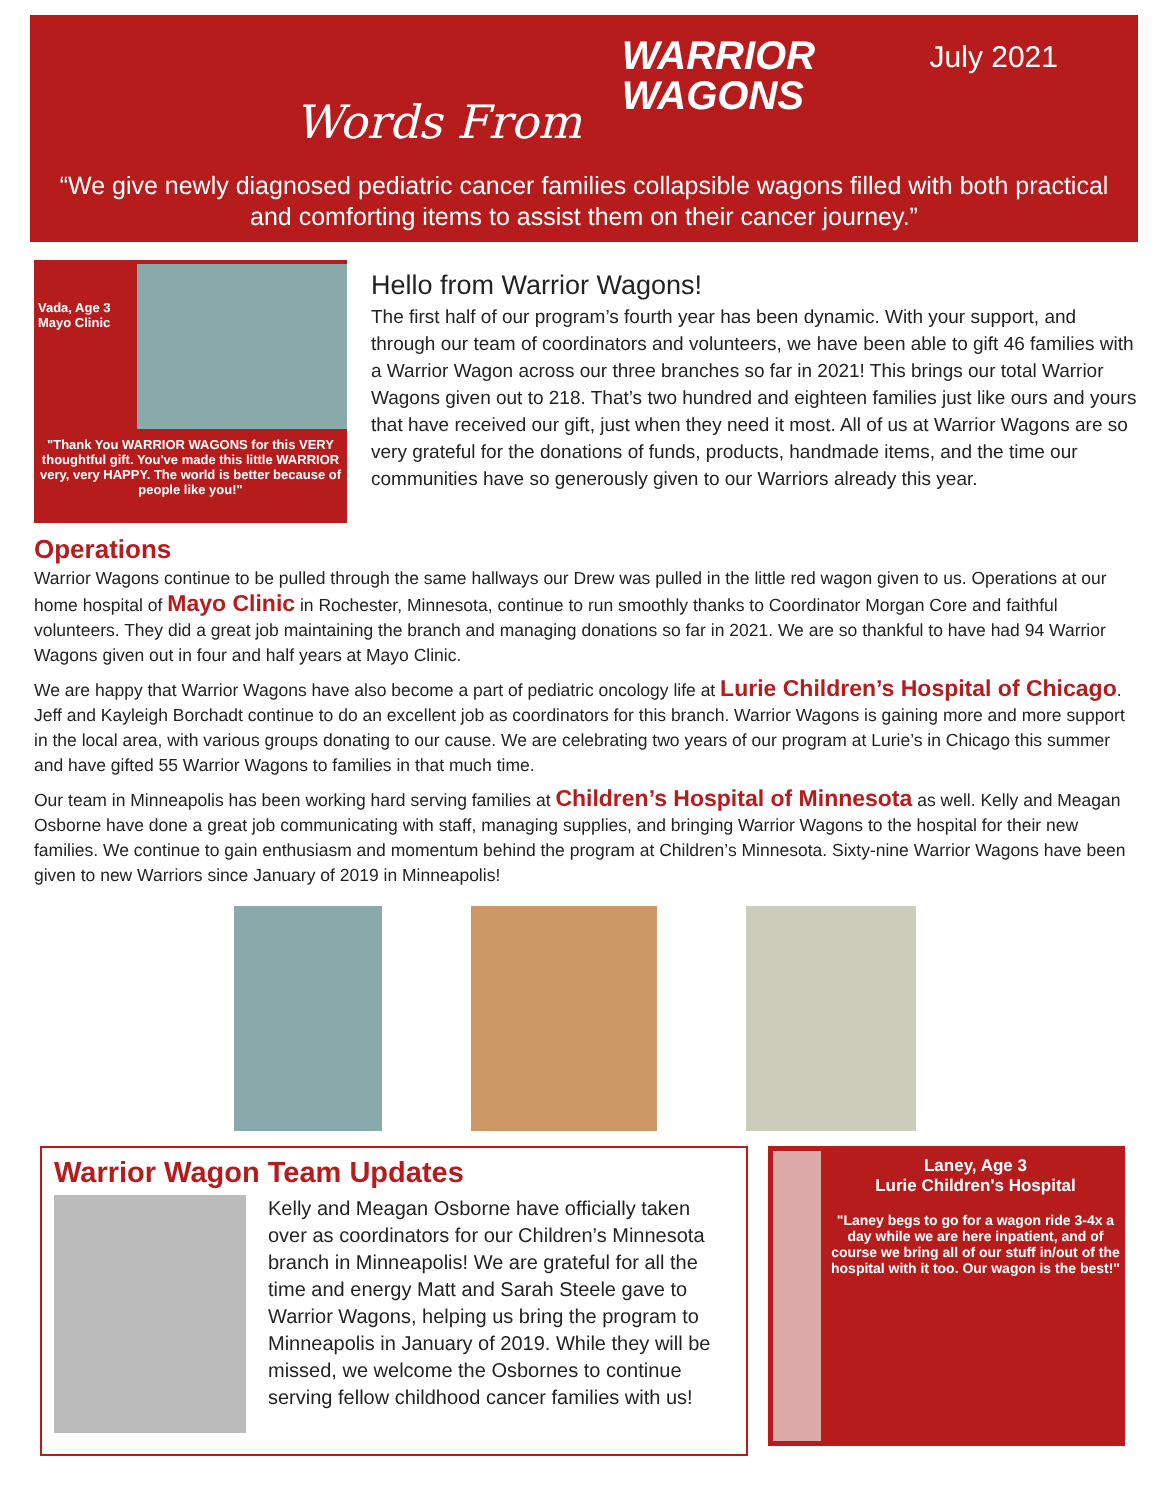Words From
WARRIOR WAGONS
July 2021
“We give newly diagnosed pediatric cancer families collapsible wagons filled with both practical and comforting items to assist them on their cancer journey.”
Vada, Age 3
Mayo Clinic
"Thank You WARRIOR WAGONS for this VERY thoughtful gift. You've made this little WARRIOR very, very HAPPY. The world is better because of people like you!"
Hello from Warrior Wagons!
The first half of our program’s fourth year has been dynamic. With your support, and through our team of coordinators and volunteers, we have been able to gift 46 families with a Warrior Wagon across our three branches so far in 2021! This brings our total Warrior Wagons given out to 218. That’s two hundred and eighteen families just like ours and yours that have received our gift, just when they need it most. All of us at Warrior Wagons are so very grateful for the donations of funds, products, handmade items, and the time our communities have so generously given to our Warriors already this year.
Operations
Warrior Wagons continue to be pulled through the same hallways our Drew was pulled in the little red wagon given to us. Operations at our home hospital of Mayo Clinic in Rochester, Minnesota, continue to run smoothly thanks to Coordinator Morgan Core and faithful volunteers. They did a great job maintaining the branch and managing donations so far in 2021. We are so thankful to have had 94 Warrior Wagons given out in four and half years at Mayo Clinic.
We are happy that Warrior Wagons have also become a part of pediatric oncology life at Lurie Children’s Hospital of Chicago. Jeff and Kayleigh Borchadt continue to do an excellent job as coordinators for this branch. Warrior Wagons is gaining more and more support in the local area, with various groups donating to our cause. We are celebrating two years of our program at Lurie’s in Chicago this summer and have gifted 55 Warrior Wagons to families in that much time.
Our team in Minneapolis has been working hard serving families at Children’s Hospital of Minnesota as well. Kelly and Meagan Osborne have done a great job communicating with staff, managing supplies, and bringing Warrior Wagons to the hospital for their new families. We continue to gain enthusiasm and momentum behind the program at Children’s Minnesota. Sixty-nine Warrior Wagons have been given to new Warriors since January of 2019 in Minneapolis!
Warrior Wagon Team Updates
Kelly and Meagan Osborne have officially taken over as coordinators for our Children’s Minnesota branch in Minneapolis! We are grateful for all the time and energy Matt and Sarah Steele gave to Warrior Wagons, helping us bring the program to Minneapolis in January of 2019. While they will be missed, we welcome the Osbornes to continue serving fellow childhood cancer families with us!
Laney, Age 3
Lurie Children's Hospital
"Laney begs to go for a wagon ride 3-4x a day while we are here inpatient, and of course we bring all of our stuff in/out of the hospital with it too. Our wagon is the best!"